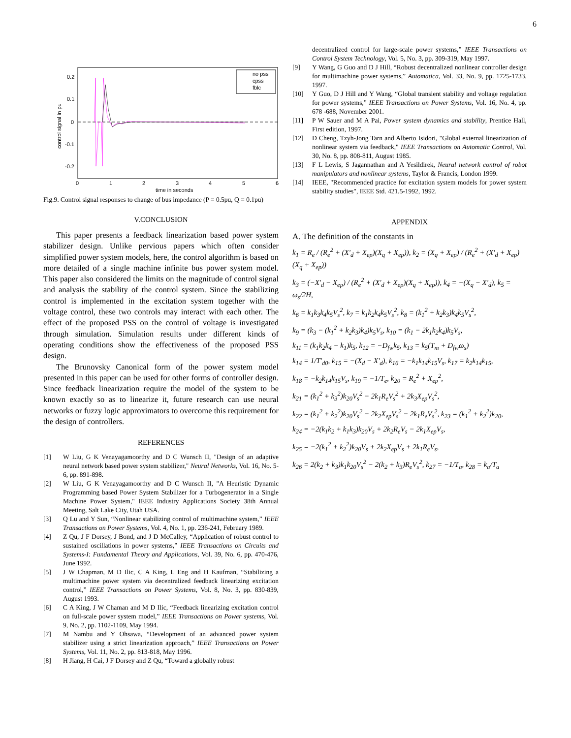6
no pss
cpss
fblc
0.2
0.1
0
-0.1
-0.2
0
1
2
3
4
5
6
time in seconds
control signal in pu
Fig.9. Control signal responses to change of bus impedance (P = 0.5pu, Q = 0.1pu)
V.CONCLUSION
This paper presents a feedback linearization based power system stabilizer design. Unlike pervious papers which often consider simplified power system models, here, the control algorithm is based on more detailed of a single machine infinite bus power system model. This paper also considered the limits on the magnitude of control signal and analysis the stability of the control system. Since the stabilizing control is implemented in the excitation system together with the voltage control, these two controls may interact with each other. The effect of the proposed PSS on the control of voltage is investigated through simulation. Simulation results under different kinds of operating conditions show the effectiveness of the proposed PSS design.
The Brunovsky Canonical form of the power system model presented in this paper can be used for other forms of controller design. Since feedback linearization require the model of the system to be known exactly so as to linearize it, future research can use neural networks or fuzzy logic approximators to overcome this requirement for the design of controllers.
REFERENCES
[1] W Liu, G K Venayagamoorthy and D C Wunsch II, "Design of an adaptive neural network based power system stabilizer," Neural Networks, Vol. 16, No. 5-6, pp. 891-898.
[2] W Liu, G K Venayagamoorthy and D C Wunsch II, "A Heuristic Dynamic Programming based Power System Stabilizer for a Turbogenerator in a Single Machine Power System," IEEE Industry Applications Society 38th Annual Meeting, Salt Lake City, Utah USA.
[3] Q Lu and Y Sun, “Nonlinear stabilizing control of multimachine system,” IEEE Transactions on Power Systems, Vol. 4, No. 1, pp. 236-241, February 1989.
[4] Z Qu, J F Dorsey, J Bond, and J D McCalley, “Application of robust control to sustained oscillations in power systems,” IEEE Transactions on Circuits and Systems-I: Fundamental Theory and Applications, Vol. 39, No. 6, pp. 470-476, June 1992.
[5] J W Chapman, M D Ilic, C A King, L Eng and H Kaufman, “Stabilizing a multimachine power system via decentralized feedback linearizing excitation control,” IEEE Transactions on Power Systems, Vol. 8, No. 3, pp. 830-839, August 1993.
[6] C A King, J W Chaman and M D Ilic, “Feedback linearizing excitation control on full-scale power system model,” IEEE Transactions on Power systems, Vol. 9, No. 2, pp. 1102-1109, May 1994.
[7] M Nambu and Y Ohsawa, “Development of an advanced power system stabilizer using a strict linearization approach,” IEEE Transactions on Power Systems, Vol. 11, No. 2, pp. 813-818, May 1996.
[8] H Jiang, H Cai, J F Dorsey and Z Qu, “Toward a globally robust
decentralized control for large-scale power systems,” IEEE Transactions on Control System Technology, Vol. 5, No. 3, pp. 309-319, May 1997.
[9] Y Wang, G Guo and D J Hill, “Robust decentralized nonlinear controller design for multimachine power systems,” Automatica, Vol. 33, No. 9, pp. 1725-1733, 1997.
[10] Y Guo, D J Hill and Y Wang, “Global transient stability and voltage regulation for power systems,” IEEE Transactions on Power Systems, Vol. 16, No. 4, pp. 678 -688, November 2001.
[11] P W Sauer and M A Pai, Power system dynamics and stability, Prentice Hall, First edition, 1997.
[12] D Cheng, Tzyh-Jong Tarn and Alberto Isidori, "Global external linearization of nonlinear system via feedback," IEEE Transactions on Automatic Control, Vol. 30, No. 8, pp. 808-811, August 1985.
[13] F L Lewis, S Jagannathan and A Yesildirek, Neural network control of robot manipulators and nonlinear systems, Taylor & Francis, London 1999.
[14] IEEE, "Recommended practice for excitation system models for power system stability studies", IEEE Std. 421.5-1992, 1992.
APPENDIX
A. The definition of the constants in
k<sub>1</sub> = R<sub>e</sub> / (R<sub>e</sub><sup>2</sup> + (X'<sub>d</sub> + X<sub>ep</sub>)(X<sub>q</sub> + X<sub>ep</sub>)), k<sub>2</sub> = (X<sub>q</sub> + X<sub>ep</sub>) / (R<sub>e</sub><sup>2</sup> + (X'<sub>d</sub> + X<sub>ep</sub>)(X<sub>q</sub> + X<sub>ep</sub>))
k<sub>3</sub> = (−X'<sub>d</sub> − X<sub>ep</sub>) / (R<sub>e</sub><sup>2</sup> + (X'<sub>d</sub> + X<sub>ep</sub>)(X<sub>q</sub> + X<sub>ep</sub>)), k<sub>4</sub> = −(X<sub>q</sub> − X'<sub>d</sub>), k<sub>5</sub> = ω<sub>s</sub>/2H,
k<sub>6</sub> = k<sub>1</sub>k<sub>3</sub>k<sub>4</sub>k<sub>5</sub>V<sub>s</sub><sup>2</sup>, k<sub>7</sub> = k<sub>1</sub>k<sub>2</sub>k<sub>4</sub>k<sub>5</sub>V<sub>s</sub><sup>2</sup>, k<sub>8</sub> = (k<sub>1</sub><sup>2</sup> + k<sub>2</sub>k<sub>3</sub>)k<sub>4</sub>k<sub>5</sub>V<sub>s</sub><sup>2</sup>,
k<sub>9</sub> = (k<sub>3</sub> − (k<sub>1</sub><sup>2</sup> + k<sub>2</sub>k<sub>3</sub>)k<sub>4</sub>)k<sub>5</sub>V<sub>s</sub>, k<sub>10</sub> = (k<sub>1</sub> − 2k<sub>1</sub>k<sub>2</sub>k<sub>4</sub>)k<sub>5</sub>V<sub>s</sub>,
k<sub>11</sub> = (k<sub>1</sub>k<sub>2</sub>k<sub>4</sub> − k<sub>1</sub>)k<sub>5</sub>, k<sub>12</sub> = −D<sub>fw</sub>k<sub>5</sub>, k<sub>13</sub> = k<sub>5</sub>(T<sub>m</sub> + D<sub>fw</sub>ω<sub>s</sub>)
k<sub>14</sub> = 1/T'<sub>d0</sub>, k<sub>15</sub> = −(X<sub>d</sub> − X'<sub>d</sub>), k<sub>16</sub> = −k<sub>1</sub>k<sub>14</sub>k<sub>15</sub>V<sub>s</sub>, k<sub>17</sub> = k<sub>2</sub>k<sub>14</sub>k<sub>15</sub>,
k<sub>18</sub> = −k<sub>2</sub>k<sub>14</sub>k<sub>15</sub>V<sub>s</sub>, k<sub>19</sub> = −1/T<sub>e</sub>, k<sub>20</sub> = R<sub>e</sub><sup>2</sup> + X<sub>ep</sub><sup>2</sup>,
k<sub>21</sub> = (k<sub>1</sub><sup>2</sup> + k<sub>3</sub><sup>2</sup>)k<sub>20</sub>V<sub>s</sub><sup>2</sup> − 2k<sub>1</sub>R<sub>e</sub>V<sub>s</sub><sup>2</sup> + 2k<sub>3</sub>X<sub>ep</sub>V<sub>s</sub><sup>2</sup>,
k<sub>22</sub> = (k<sub>1</sub><sup>2</sup> + k<sub>2</sub><sup>2</sup>)k<sub>20</sub>V<sub>s</sub><sup>2</sup> − 2k<sub>2</sub>X<sub>ep</sub>V<sub>s</sub><sup>2</sup> − 2k<sub>1</sub>R<sub>e</sub>V<sub>s</sub><sup>2</sup>, k<sub>23</sub> = (k<sub>1</sub><sup>2</sup> + k<sub>2</sub><sup>2</sup>)k<sub>20</sub>,
k<sub>24</sub> = −2(k<sub>1</sub>k<sub>2</sub> + k<sub>1</sub>k<sub>3</sub>)k<sub>20</sub>V<sub>s</sub> + 2k<sub>2</sub>R<sub>e</sub>V<sub>s</sub> − 2k<sub>1</sub>X<sub>ep</sub>V<sub>s</sub>,
k<sub>25</sub> = −2(k<sub>1</sub><sup>2</sup> + k<sub>2</sub><sup>2</sup>)k<sub>20</sub>V<sub>s</sub> + 2k<sub>2</sub>X<sub>ep</sub>V<sub>s</sub> + 2k<sub>1</sub>R<sub>e</sub>V<sub>s</sub>,
k<sub>26</sub> = 2(k<sub>2</sub> + k<sub>3</sub>)k<sub>1</sub>k<sub>20</sub>V<sub>s</sub><sup>2</sup> − 2(k<sub>2</sub> + k<sub>3</sub>)R<sub>e</sub>V<sub>s</sub><sup>2</sup>, k<sub>27</sub> = −1/T<sub>a</sub>, k<sub>28</sub> = k<sub>a</sub>/T<sub>a</sub>